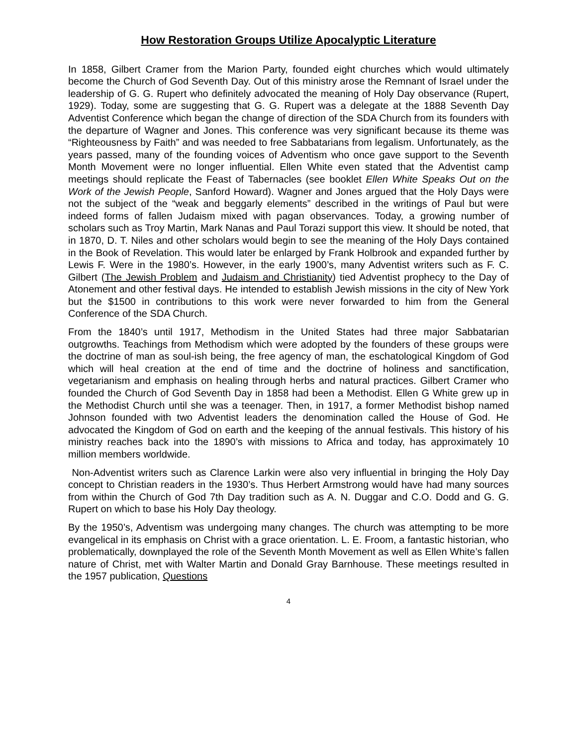How Restoration Groups Utilize Apocalyptic Literature
In 1858, Gilbert Cramer from the Marion Party, founded eight churches which would ultimately become the Church of God Seventh Day. Out of this ministry arose the Remnant of Israel under the leadership of G. G. Rupert who definitely advocated the meaning of Holy Day observance (Rupert, 1929). Today, some are suggesting that G. G. Rupert was a delegate at the 1888 Seventh Day Adventist Conference which began the change of direction of the SDA Church from its founders with the departure of Wagner and Jones. This conference was very significant because its theme was “Righteousness by Faith” and was needed to free Sabbatarians from legalism. Unfortunately, as the years passed, many of the founding voices of Adventism who once gave support to the Seventh Month Movement were no longer influential. Ellen White even stated that the Adventist camp meetings should replicate the Feast of Tabernacles (see booklet Ellen White Speaks Out on the Work of the Jewish People, Sanford Howard). Wagner and Jones argued that the Holy Days were not the subject of the “weak and beggarly elements” described in the writings of Paul but were indeed forms of fallen Judaism mixed with pagan observances. Today, a growing number of scholars such as Troy Martin, Mark Nanas and Paul Torazi support this view. It should be noted, that in 1870, D. T. Niles and other scholars would begin to see the meaning of the Holy Days contained in the Book of Revelation. This would later be enlarged by Frank Holbrook and expanded further by Lewis F. Were in the 1980’s. However, in the early 1900’s, many Adventist writers such as F. C. Gilbert (The Jewish Problem and Judaism and Christianity) tied Adventist prophecy to the Day of Atonement and other festival days. He intended to establish Jewish missions in the city of New York but the $1500 in contributions to this work were never forwarded to him from the General Conference of the SDA Church.
From the 1840’s until 1917, Methodism in the United States had three major Sabbatarian outgrowths. Teachings from Methodism which were adopted by the founders of these groups were the doctrine of man as soul-ish being, the free agency of man, the eschatological Kingdom of God which will heal creation at the end of time and the doctrine of holiness and sanctification, vegetarianism and emphasis on healing through herbs and natural practices. Gilbert Cramer who founded the Church of God Seventh Day in 1858 had been a Methodist. Ellen G White grew up in the Methodist Church until she was a teenager. Then, in 1917, a former Methodist bishop named Johnson founded with two Adventist leaders the denomination called the House of God. He advocated the Kingdom of God on earth and the keeping of the annual festivals. This history of his ministry reaches back into the 1890’s with missions to Africa and today, has approximately 10 million members worldwide.
Non-Adventist writers such as Clarence Larkin were also very influential in bringing the Holy Day concept to Christian readers in the 1930’s. Thus Herbert Armstrong would have had many sources from within the Church of God 7th Day tradition such as A. N. Duggar and C.O. Dodd and G. G. Rupert on which to base his Holy Day theology.
By the 1950’s, Adventism was undergoing many changes. The church was attempting to be more evangelical in its emphasis on Christ with a grace orientation. L. E. Froom, a fantastic historian, who problematically, downplayed the role of the Seventh Month Movement as well as Ellen White’s fallen nature of Christ, met with Walter Martin and Donald Gray Barnhouse. These meetings resulted in the 1957 publication, Questions
4